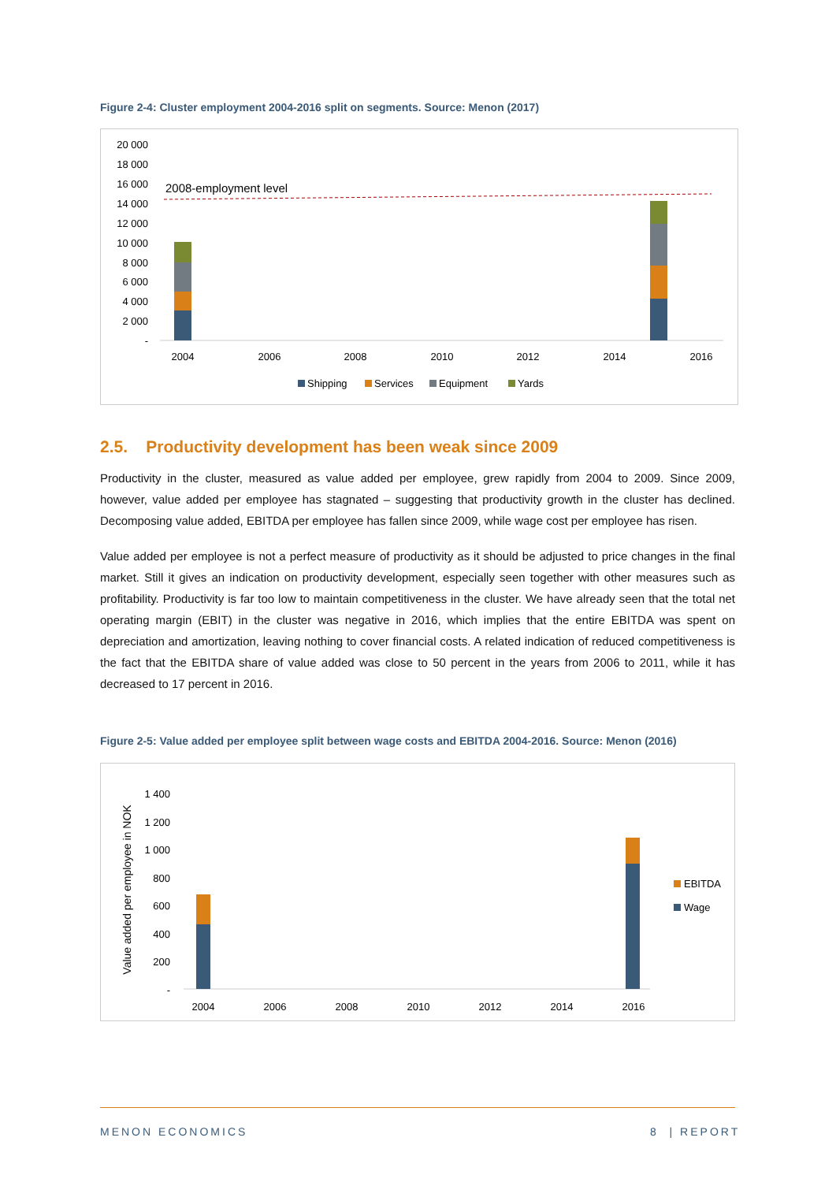Figure 2-4: Cluster employment 2004-2016 split on segments. Source: Menon (2017)
20 000
18 000
16 000
14 000
12 000
10 000
8 000
6 000
4 000
2 000
-
2008-employment level
2004
2006
2008
2010
2012
2014
2016
Shipping
Services
Equipment
Yards
2.5. Productivity development has been weak since 2009
Productivity in the cluster, measured as value added per employee, grew rapidly from 2004 to 2009. Since 2009, however, value added per employee has stagnated – suggesting that productivity growth in the cluster has declined. Decomposing value added, EBITDA per employee has fallen since 2009, while wage cost per employee has risen.
Value added per employee is not a perfect measure of productivity as it should be adjusted to price changes in the final market. Still it gives an indication on productivity development, especially seen together with other measures such as profitability. Productivity is far too low to maintain competitiveness in the cluster. We have already seen that the total net operating margin (EBIT) in the cluster was negative in 2016, which implies that the entire EBITDA was spent on depreciation and amortization, leaving nothing to cover financial costs. A related indication of reduced competitiveness is the fact that the EBITDA share of value added was close to 50 percent in the years from 2006 to 2011, while it has decreased to 17 percent in 2016.
Figure 2-5: Value added per employee split between wage costs and EBITDA 2004-2016. Source: Menon (2016)
Value added per employee in NOK
1 400
1 200
1 000
800
600
400
200
-
2004
2006
2008
2010
2012
2014
2016
EBITDA
Wage
MENON ECONOMICS 8 | REPORT